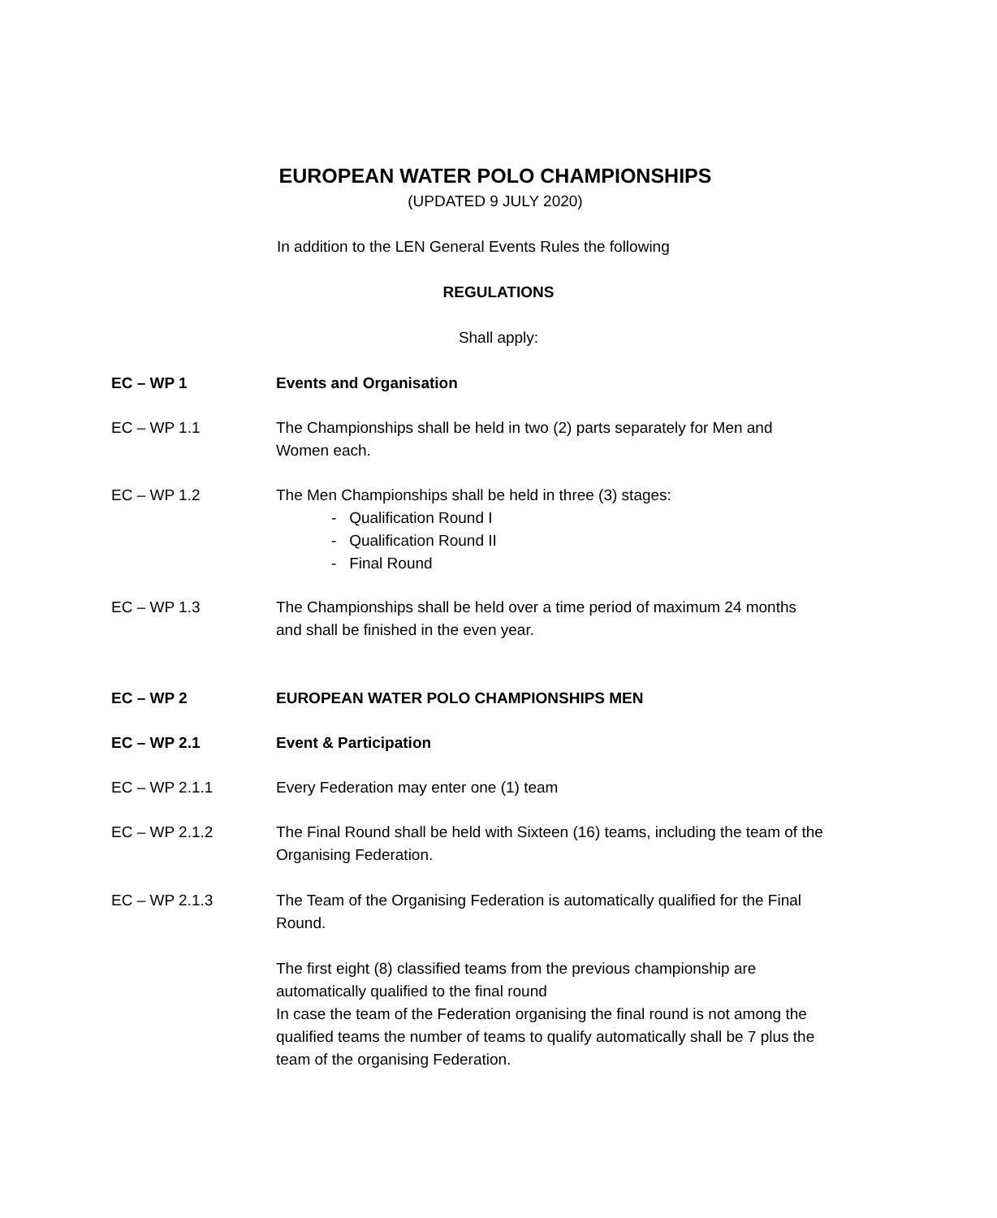EUROPEAN WATER POLO CHAMPIONSHIPS
(UPDATED 9 JULY 2020)
In addition to the LEN General Events Rules the following
REGULATIONS
Shall apply:
EC – WP 1 Events and Organisation
EC – WP 1.1 The Championships shall be held in two (2) parts separately for Men and Women each.
EC – WP 1.2 The Men Championships shall be held in three (3) stages:
- Qualification Round I
- Qualification Round II
- Final Round
EC – WP 1.3 The Championships shall be held over a time period of maximum 24 months and shall be finished in the even year.
EC – WP 2 EUROPEAN WATER POLO CHAMPIONSHIPS MEN
EC – WP 2.1 Event & Participation
EC – WP 2.1.1 Every Federation may enter one (1) team
EC – WP 2.1.2 The Final Round shall be held with Sixteen (16) teams, including the team of the Organising Federation.
EC – WP 2.1.3 The Team of the Organising Federation is automatically qualified for the Final Round.
The first eight (8) classified teams from the previous championship are automatically qualified to the final round
In case the team of the Federation organising the final round is not among the qualified teams the number of teams to qualify automatically shall be 7 plus the team of the organising Federation.